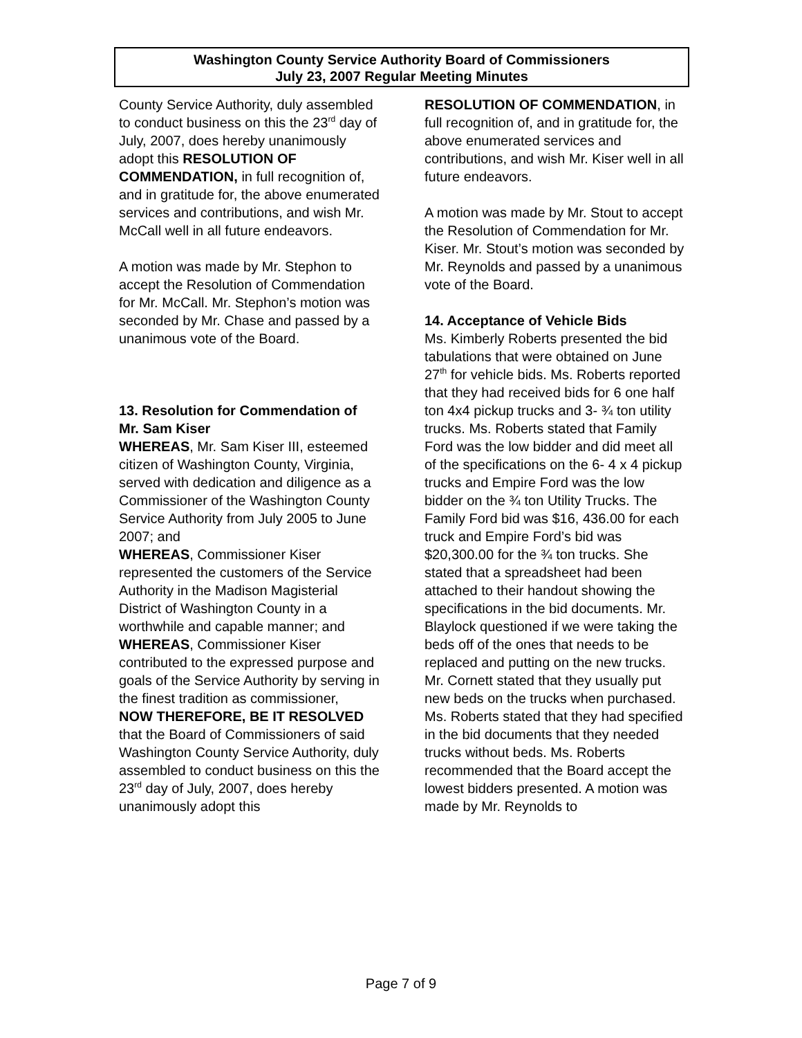Washington County Service Authority Board of Commissioners
July 23, 2007 Regular Meeting Minutes
County Service Authority, duly assembled to conduct business on this the 23<sup>rd</sup> day of July, 2007, does hereby unanimously adopt this RESOLUTION OF COMMENDATION, in full recognition of, and in gratitude for, the above enumerated services and contributions, and wish Mr. McCall well in all future endeavors.
A motion was made by Mr. Stephon to accept the Resolution of Commendation for Mr. McCall. Mr. Stephon’s motion was seconded by Mr. Chase and passed by a unanimous vote of the Board.
13. Resolution for Commendation of Mr. Sam Kiser
WHEREAS, Mr. Sam Kiser III, esteemed citizen of Washington County, Virginia, served with dedication and diligence as a Commissioner of the Washington County Service Authority from July 2005 to June 2007; and
WHEREAS, Commissioner Kiser represented the customers of the Service Authority in the Madison Magisterial District of Washington County in a worthwhile and capable manner; and
WHEREAS, Commissioner Kiser contributed to the expressed purpose and goals of the Service Authority by serving in the finest tradition as commissioner,
NOW THEREFORE, BE IT RESOLVED that the Board of Commissioners of said Washington County Service Authority, duly assembled to conduct business on this the 23<sup>rd</sup> day of July, 2007, does hereby unanimously adopt this
RESOLUTION OF COMMENDATION, in full recognition of, and in gratitude for, the above enumerated services and contributions, and wish Mr. Kiser well in all future endeavors.
A motion was made by Mr. Stout to accept the Resolution of Commendation for Mr. Kiser. Mr. Stout’s motion was seconded by Mr. Reynolds and passed by a unanimous vote of the Board.
14. Acceptance of Vehicle Bids
Ms. Kimberly Roberts presented the bid tabulations that were obtained on June 27<sup>th</sup> for vehicle bids. Ms. Roberts reported that they had received bids for 6 one half ton 4x4 pickup trucks and 3- ¾ ton utility trucks. Ms. Roberts stated that Family Ford was the low bidder and did meet all of the specifications on the 6- 4 x 4 pickup trucks and Empire Ford was the low bidder on the ¾ ton Utility Trucks. The Family Ford bid was $16, 436.00 for each truck and Empire Ford’s bid was $20,300.00 for the ¾ ton trucks. She stated that a spreadsheet had been attached to their handout showing the specifications in the bid documents. Mr. Blaylock questioned if we were taking the beds off of the ones that needs to be replaced and putting on the new trucks. Mr. Cornett stated that they usually put new beds on the trucks when purchased. Ms. Roberts stated that they had specified in the bid documents that they needed trucks without beds. Ms. Roberts recommended that the Board accept the lowest bidders presented. A motion was made by Mr. Reynolds to
Page 7 of 9